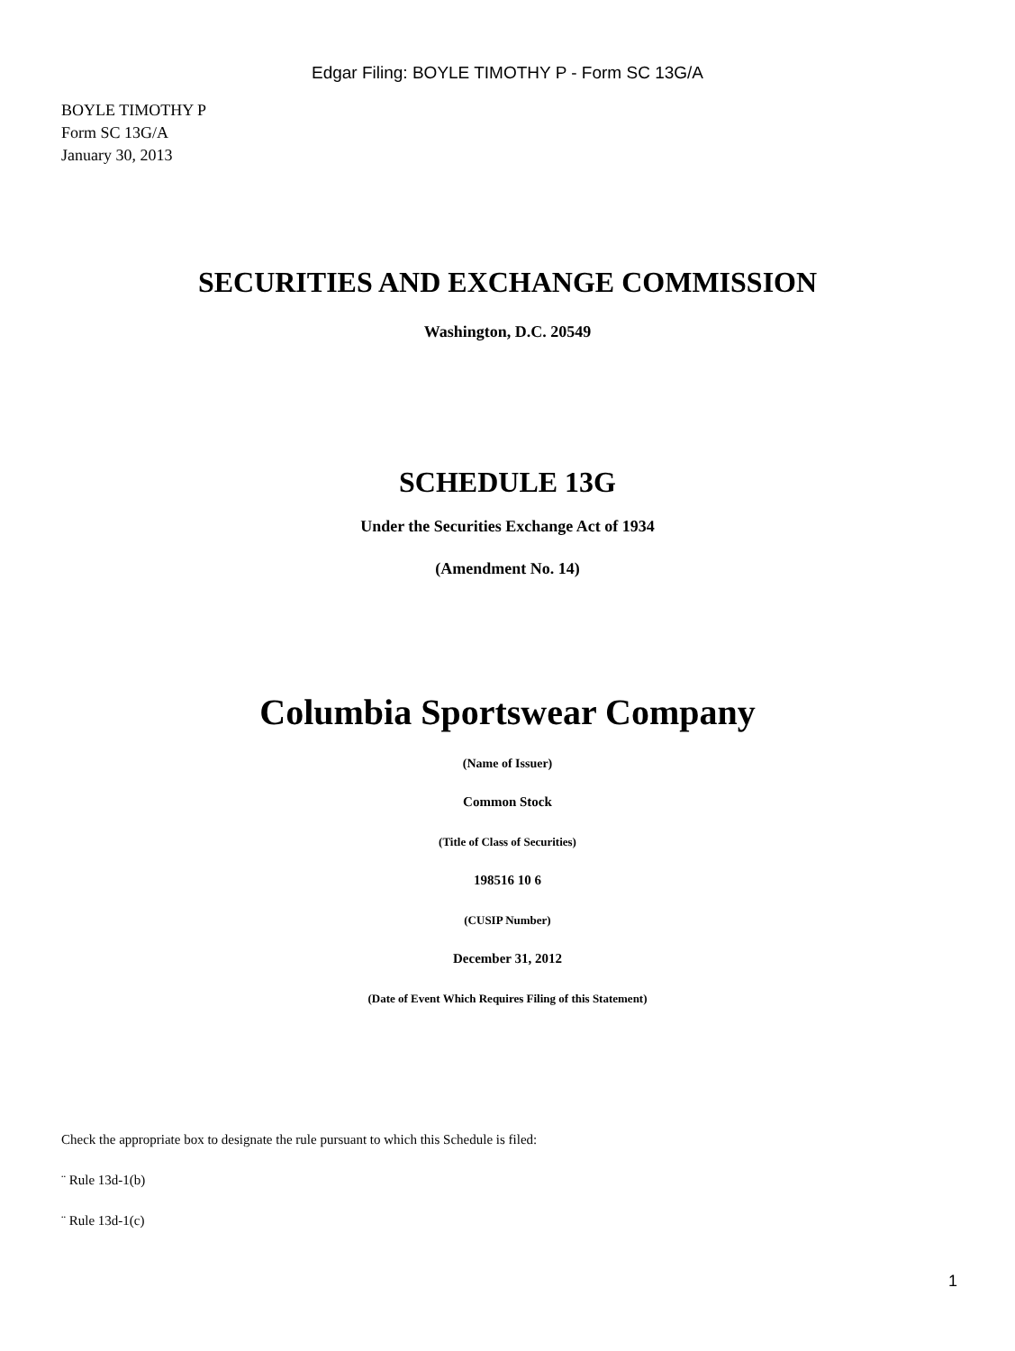Edgar Filing: BOYLE TIMOTHY P - Form SC 13G/A
BOYLE TIMOTHY P
Form SC 13G/A
January 30, 2013
SECURITIES AND EXCHANGE COMMISSION
Washington, D.C. 20549
SCHEDULE 13G
Under the Securities Exchange Act of 1934
(Amendment No. 14)
Columbia Sportswear Company
(Name of Issuer)
Common Stock
(Title of Class of Securities)
198516 10 6
(CUSIP Number)
December 31, 2012
(Date of Event Which Requires Filing of this Statement)
Check the appropriate box to designate the rule pursuant to which this Schedule is filed:
¨ Rule 13d-1(b)
¨ Rule 13d-1(c)
1